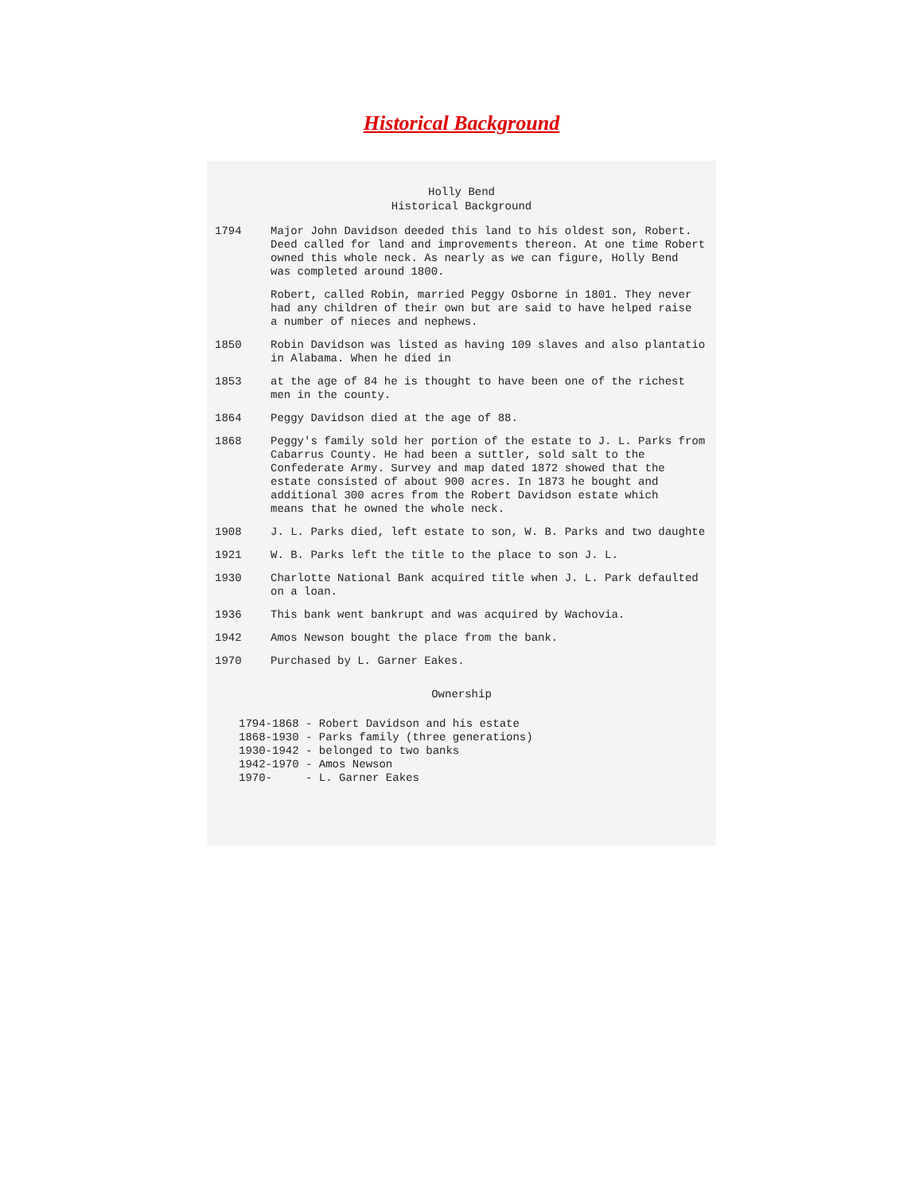Historical Background
Holly Bend
Historical Background
1794 Major John Davidson deeded this land to his oldest son, Robert. Deed called for land and improvements thereon. At one time Robert owned this whole neck. As nearly as we can figure, Holly Bend was completed around 1800.
Robert, called Robin, married Peggy Osborne in 1801. They never had any children of their own but are said to have helped raise a number of nieces and nephews.
1850 Robin Davidson was listed as having 109 slaves and also plantatio in Alabama. When he died in
1853 at the age of 84 he is thought to have been one of the richest men in the county.
1864 Peggy Davidson died at the age of 88.
1868 Peggy's family sold her portion of the estate to J. L. Parks from Cabarrus County. He had been a suttler, sold salt to the Confederate Army. Survey and map dated 1872 showed that the estate consisted of about 900 acres. In 1873 he bought and additional 300 acres from the Robert Davidson estate which means that he owned the whole neck.
1908 J. L. Parks died, left estate to son, W. B. Parks and two daughte
1921 W. B. Parks left the title to the place to son J. L.
1930 Charlotte National Bank acquired title when J. L. Park defaulted on a loan.
1936 This bank went bankrupt and was acquired by Wachovia.
1942 Amos Newson bought the place from the bank.
1970 Purchased by L. Garner Eakes.
Ownership
1794-1868 - Robert Davidson and his estate 1868-1930 - Parks family (three generations) 1930-1942 - belonged to two banks 1942-1970 - Amos Newson 1970- - L. Garner Eakes